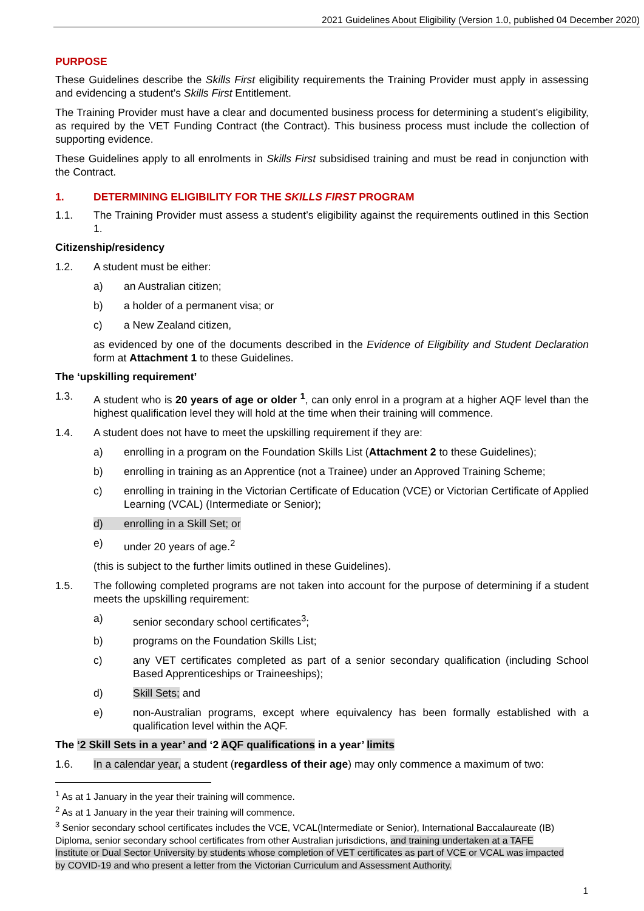2021 Guidelines About Eligibility (Version 1.0, published 04 December 2020)
PURPOSE
These Guidelines describe the Skills First eligibility requirements the Training Provider must apply in assessing and evidencing a student’s Skills First Entitlement.
The Training Provider must have a clear and documented business process for determining a student’s eligibility, as required by the VET Funding Contract (the Contract). This business process must include the collection of supporting evidence.
These Guidelines apply to all enrolments in Skills First subsidised training and must be read in conjunction with the Contract.
1. DETERMINING ELIGIBILITY FOR THE SKILLS FIRST PROGRAM
1.1. The Training Provider must assess a student’s eligibility against the requirements outlined in this Section 1.
Citizenship/residency
1.2. A student must be either:
a) an Australian citizen;
b) a holder of a permanent visa; or
c) a New Zealand citizen,
as evidenced by one of the documents described in the Evidence of Eligibility and Student Declaration form at Attachment 1 to these Guidelines.
The ‘upskilling requirement’
1.3. A student who is 20 years of age or older <sup>1</sup>, can only enrol in a program at a higher AQF level than the highest qualification level they will hold at the time when their training will commence.
1.4. A student does not have to meet the upskilling requirement if they are:
a) enrolling in a program on the Foundation Skills List (Attachment 2 to these Guidelines);
b) enrolling in training as an Apprentice (not a Trainee) under an Approved Training Scheme;
c) enrolling in training in the Victorian Certificate of Education (VCE) or Victorian Certificate of Applied Learning (VCAL) (Intermediate or Senior);
d) enrolling in a Skill Set; or
e) under 20 years of age.<sup>2</sup>
(this is subject to the further limits outlined in these Guidelines).
1.5. The following completed programs are not taken into account for the purpose of determining if a student meets the upskilling requirement:
a) senior secondary school certificates<sup>3</sup>;
b) programs on the Foundation Skills List;
c) any VET certificates completed as part of a senior secondary qualification (including School Based Apprenticeships or Traineeships);
d) Skill Sets; and
e) non-Australian programs, except where equivalency has been formally established with a qualification level within the AQF.
The ‘2 Skill Sets in a year’ and ‘2 AQF qualifications in a year’ limits
1.6. In a calendar year, a student (regardless of their age) may only commence a maximum of two:
<sup>1</sup> As at 1 January in the year their training will commence.
<sup>2</sup> As at 1 January in the year their training will commence.
<sup>3</sup> Senior secondary school certificates includes the VCE, VCAL(Intermediate or Senior), International Baccalaureate (IB) Diploma, senior secondary school certificates from other Australian jurisdictions, and training undertaken at a TAFE Institute or Dual Sector University by students whose completion of VET certificates as part of VCE or VCAL was impacted by COVID-19 and who present a letter from the Victorian Curriculum and Assessment Authority.
1